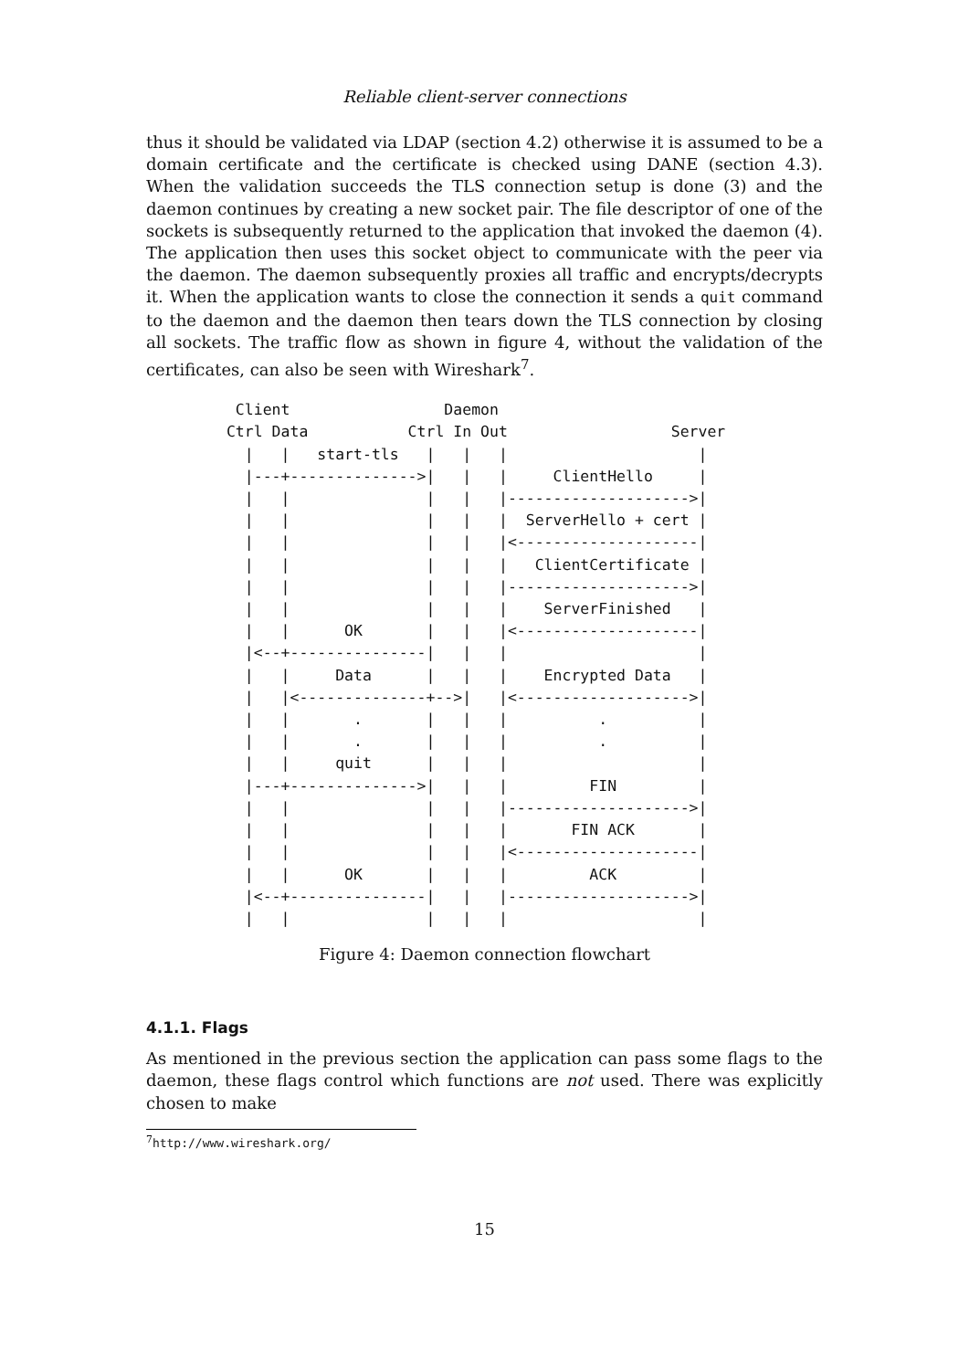Reliable client-server connections
thus it should be validated via LDAP (section 4.2) otherwise it is assumed to be a domain certificate and the certificate is checked using DANE (section 4.3). When the validation succeeds the TLS connection setup is done (3) and the daemon continues by creating a new socket pair. The file descriptor of one of the sockets is subsequently returned to the application that invoked the daemon (4). The application then uses this socket object to communicate with the peer via the daemon. The daemon subsequently proxies all traffic and encrypts/decrypts it. When the application wants to close the connection it sends a quit command to the daemon and the daemon then tears down the TLS connection by closing all sockets. The traffic flow as shown in figure 4, without the validation of the certificates, can also be seen with Wireshark<sup>7</sup>.
  Client                 Daemon
 Ctrl Data           Ctrl In Out                  Server
   |   |   start-tls   |   |   |                     |
   |---+-------------->|   |   |     ClientHello     |
   |   |               |   |   |-------------------->|
   |   |               |   |   |  ServerHello + cert |
   |   |               |   |   |<--------------------|
   |   |               |   |   |   ClientCertificate |
   |   |               |   |   |-------------------->|
   |   |               |   |   |    ServerFinished   |
   |   |      OK       |   |   |<--------------------|
   |<--+---------------|   |   |                     |
   |   |     Data      |   |   |    Encrypted Data   |
   |   |<--------------+-->|   |<------------------->|
   |   |       .       |   |   |          .          |
   |   |       .       |   |   |          .          |
   |   |     quit      |   |   |                     |
   |---+-------------->|   |   |         FIN         |
   |   |               |   |   |-------------------->|
   |   |               |   |   |       FIN ACK       |
   |   |               |   |   |<--------------------|
   |   |      OK       |   |   |         ACK         |
   |<--+---------------|   |   |-------------------->|
   |   |               |   |   |                     |
Figure 4: Daemon connection flowchart
4.1.1. Flags
As mentioned in the previous section the application can pass some flags to the daemon, these flags control which functions are not used. There was explicitly chosen to make
<sup>7</sup> http://www.wireshark.org/
15